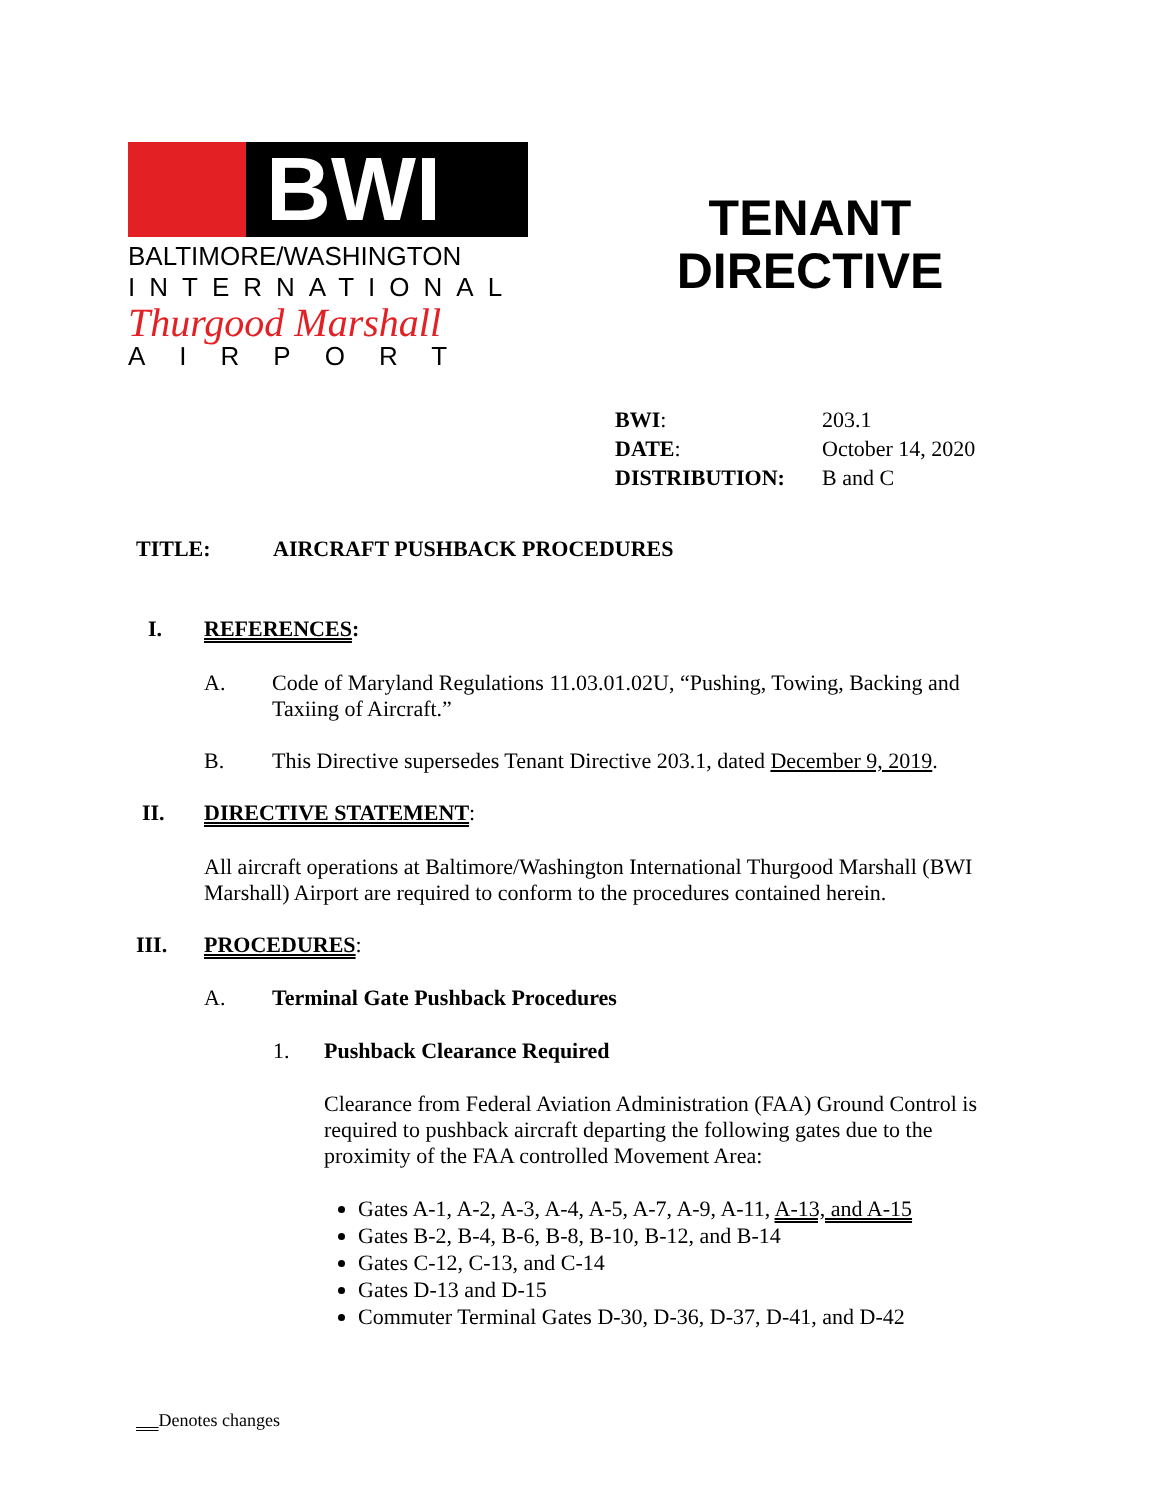BWI
BALTIMORE/WASHINGTON
INTERNATIONAL
Thurgood Marshall
AIRPORT
TENANT
DIRECTIVE
| BWI : | 203.1 |
| DATE : | October 14, 2020 |
| DISTRIBUTION: | B and C |
TITLE: AIRCRAFT PUSHBACK PROCEDURES
I. REFERENCES:
A. Code of Maryland Regulations 11.03.01.02U, “Pushing, Towing, Backing and Taxiing of Aircraft.”
B. This Directive supersedes Tenant Directive 203.1, dated December 9, 2019.
II. DIRECTIVE STATEMENT:
All aircraft operations at Baltimore/Washington International Thurgood Marshall (BWI Marshall) Airport are required to conform to the procedures contained herein.
III. PROCEDURES:
A. Terminal Gate Pushback Procedures
1. Pushback Clearance Required
Clearance from Federal Aviation Administration (FAA) Ground Control is required to pushback aircraft departing the following gates due to the proximity of the FAA controlled Movement Area:
Gates A-1, A-2, A-3, A-4, A-5, A-7, A-9, A-11, A-13, and A-15
Gates B-2, B-4, B-6, B-8, B-10, B-12, and B-14
Gates C-12, C-13, and C-14
Gates D-13 and D-15
Commuter Terminal Gates D-30, D-36, D-37, D-41, and D-42
Denotes changes